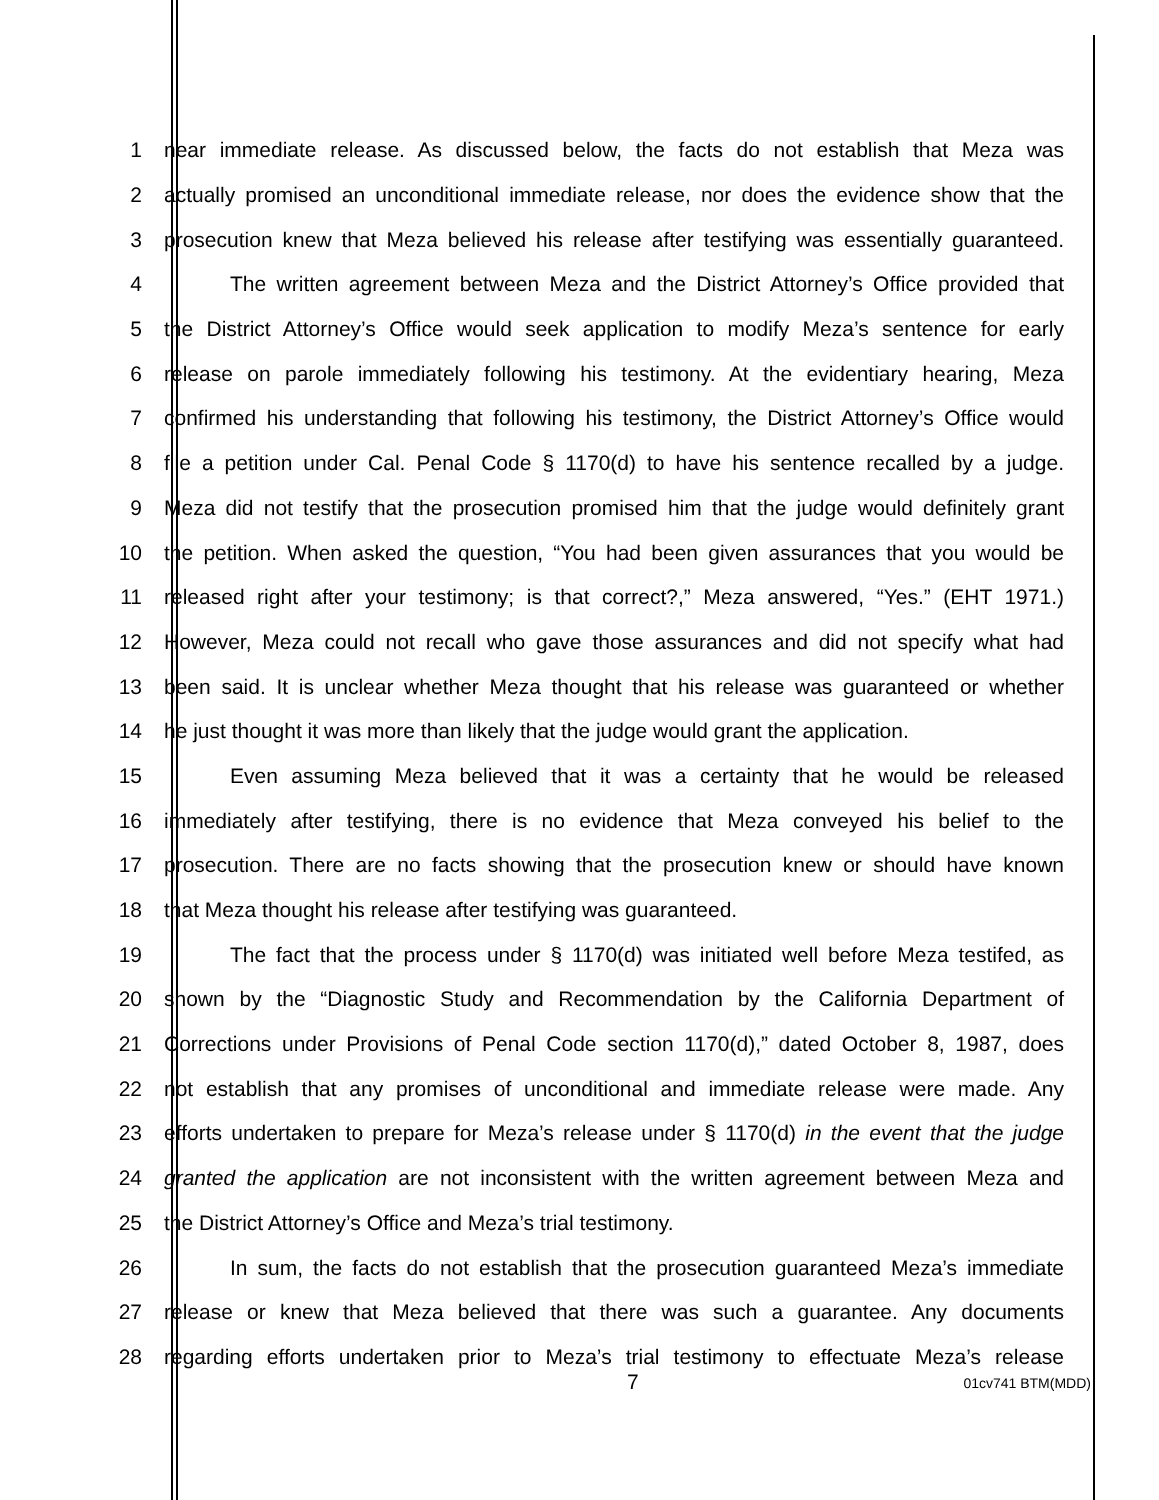1 near immediate release. As discussed below, the facts do not establish that Meza was
2 actually promised an unconditional immediate release, nor does the evidence show that the
3 prosecution knew that Meza believed his release after testifying was essentially guaranteed.
4 The written agreement between Meza and the District Attorney’s Office provided that
5 the District Attorney’s Office would seek application to modify Meza’s sentence for early
6 release on parole immediately following his testimony. At the evidentiary hearing, Meza
7 confirmed his understanding that following his testimony, the District Attorney’s Office would
8 file a petition under Cal. Penal Code § 1170(d) to have his sentence recalled by a judge.
9 Meza did not testify that the prosecution promised him that the judge would definitely grant
10 the petition. When asked the question, “You had been given assurances that you would be
11 released right after your testimony; is that correct?,” Meza answered, “Yes.” (EHT 1971.)
12 However, Meza could not recall who gave those assurances and did not specify what had
13 been said. It is unclear whether Meza thought that his release was guaranteed or whether
14 he just thought it was more than likely that the judge would grant the application.
15 Even assuming Meza believed that it was a certainty that he would be released
16 immediately after testifying, there is no evidence that Meza conveyed his belief to the
17 prosecution. There are no facts showing that the prosecution knew or should have known
18 that Meza thought his release after testifying was guaranteed.
19 The fact that the process under § 1170(d) was initiated well before Meza testifed, as
20 shown by the “Diagnostic Study and Recommendation by the California Department of
21 Corrections under Provisions of Penal Code section 1170(d),” dated October 8, 1987, does
22 not establish that any promises of unconditional and immediate release were made. Any
23 efforts undertaken to prepare for Meza’s release under § 1170(d) in the event that the judge
24 granted the application are not inconsistent with the written agreement between Meza and
25 the District Attorney’s Office and Meza’s trial testimony.
26 In sum, the facts do not establish that the prosecution guaranteed Meza’s immediate
27 release or knew that Meza believed that there was such a guarantee. Any documents
28 regarding efforts undertaken prior to Meza’s trial testimony to effectuate Meza’s release
7 01cv741 BTM(MDD)